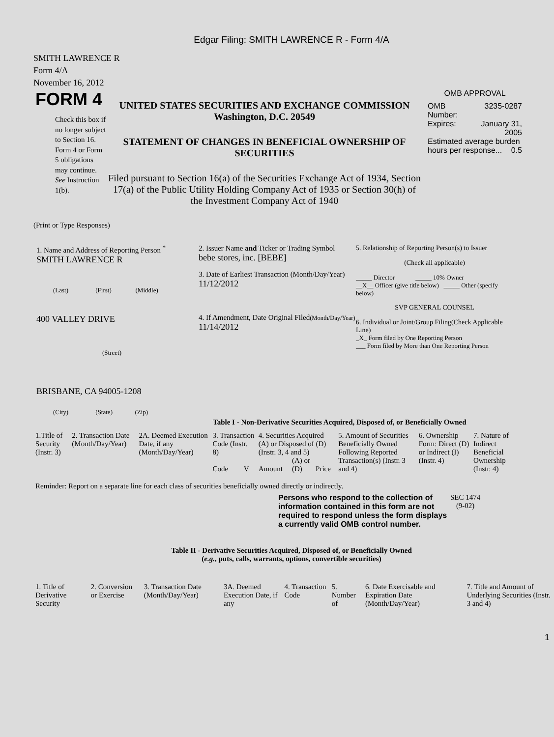Edgar Filing: SMITH LAWRENCE R - Form 4/A
SMITH LAWRENCE R
Form 4/A
November 16, 2012
FORM 4
Check this box if no longer subject to Section 16. Form 4 or Form 5 obligations may continue. See Instruction 1(b).
UNITED STATES SECURITIES AND EXCHANGE COMMISSION
Washington, D.C. 20549
STATEMENT OF CHANGES IN BENEFICIAL OWNERSHIP OF SECURITIES
Filed pursuant to Section 16(a) of the Securities Exchange Act of 1934, Section 17(a) of the Public Utility Holding Company Act of 1935 or Section 30(h) of the Investment Company Act of 1940
OMB APPROVAL
| OMB Number: | 3235-0287 |
| Expires: | January 31, 2005 |
| Estimated average burden hours per response... 0.5 | |
(Print or Type Responses)
1. Name and Address of Reporting Person <sup>*</sup>
SMITH LAWRENCE R
(Last) (First) (Middle)
400 VALLEY DRIVE
(Street)
BRISBANE, CA 94005-1208
(City) (State) (Zip)
2. Issuer Name and Ticker or Trading Symbol
bebe stores, inc. [BEBE]
3. Date of Earliest Transaction (Month/Day/Year)
11/12/2012
4. If Amendment, Date Original Filed(Month/Day/Year)
11/14/2012
5. Relationship of Reporting Person(s) to Issuer
(Check all applicable)
_____ Director _____ 10% Owner
__X__ Officer (give title below) _____ Other (specify below)
SVP GENERAL COUNSEL
6. Individual or Joint/Group Filing(Check Applicable Line)
_X_ Form filed by One Reporting Person
___ Form filed by More than One Reporting Person
Table I - Non-Derivative Securities Acquired, Disposed of, or Beneficially Owned
| 1.Title of Security (Instr. 3) | 2. Transaction Date (Month/Day/Year) | 2A. Deemed Execution Date, if any (Month/Day/Year) | 3. Transaction Code (Instr. 8) | | 4. Securities Acquired (A) or Disposed of (D) (Instr. 3, 4 and 5) | | | 5. Amount of Securities Beneficially Owned Following Reported Transaction(s) (Instr. 3 and 4) | 6. Ownership Form: Direct (D) or Indirect (I) (Instr. 4) | 7. Nature of Indirect Beneficial Ownership (Instr. 4) |
| --- | --- | --- | --- | --- | --- | --- | --- | --- | --- | --- |
| | | | Code | V | Amount | (A) or (D) | Price | | | |
Reminder: Report on a separate line for each class of securities beneficially owned directly or indirectly.
Persons who respond to the collection of information contained in this form are not required to respond unless the form displays a currently valid OMB control number.
SEC 1474
(9-02)
Table II - Derivative Securities Acquired, Disposed of, or Beneficially Owned
(e.g., puts, calls, warrants, options, convertible securities)
| 1. Title of Derivative Security | 2. Conversion or Exercise | 3. Transaction Date (Month/Day/Year) | 3A. Deemed Execution Date, if any | 4. Transaction Code | 5. Number of | 6. Date Exercisable and Expiration Date (Month/Day/Year) | 7. Title and Amount of Underlying Securities (Instr. 3 and 4) |
| --- | --- | --- | --- | --- | --- | --- | --- |
1